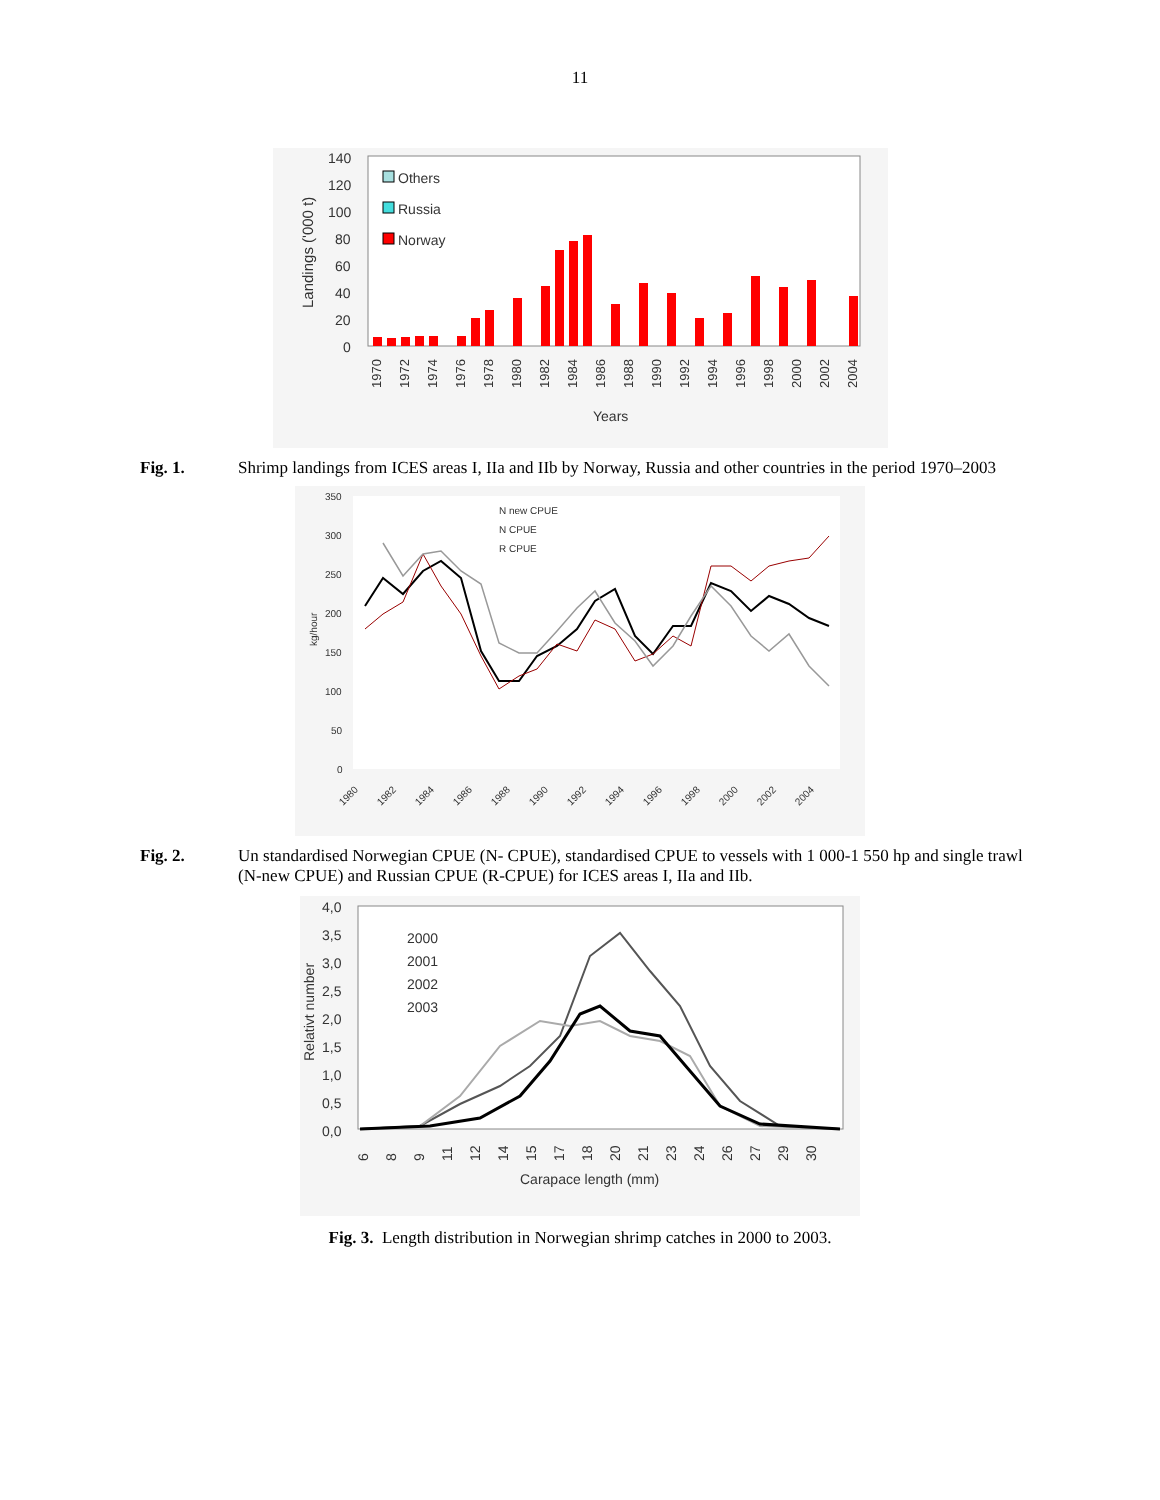11
Landings ('000 t)
140
120
100
80
60
40
20
0
Others
Russia
Norway
Years
1970
1972
1974
1976
1978
1980
1982
1984
1986
1988
1990
1992
1994
1996
1998
2000
2002
2004
Fig. 1. Shrimp landings from ICES areas I, IIa and IIb by Norway, Russia and other countries in the period 1970–2003
350
300
250
200
150
100
50
0
kg/hour
N new CPUE
N CPUE
R CPUE
1980
1982
1984
1986
1988
1990
1992
1994
1996
1998
2000
2002
2004
Fig. 2. Un standardised Norwegian CPUE (N- CPUE), standardised CPUE to vessels with 1 000-1 550 hp and single trawl (N-new CPUE) and Russian CPUE (R-CPUE) for ICES areas I, IIa and IIb.
4,0
3,5
3,0
2,5
2,0
1,5
1,0
0,5
0,0
Relativt number
2000
2001
2002
2003
Carapace length (mm)
6
8
9
11
12
14
15
17
18
20
21
23
24
26
27
29
30
Fig. 3. Length distribution in Norwegian shrimp catches in 2000 to 2003.